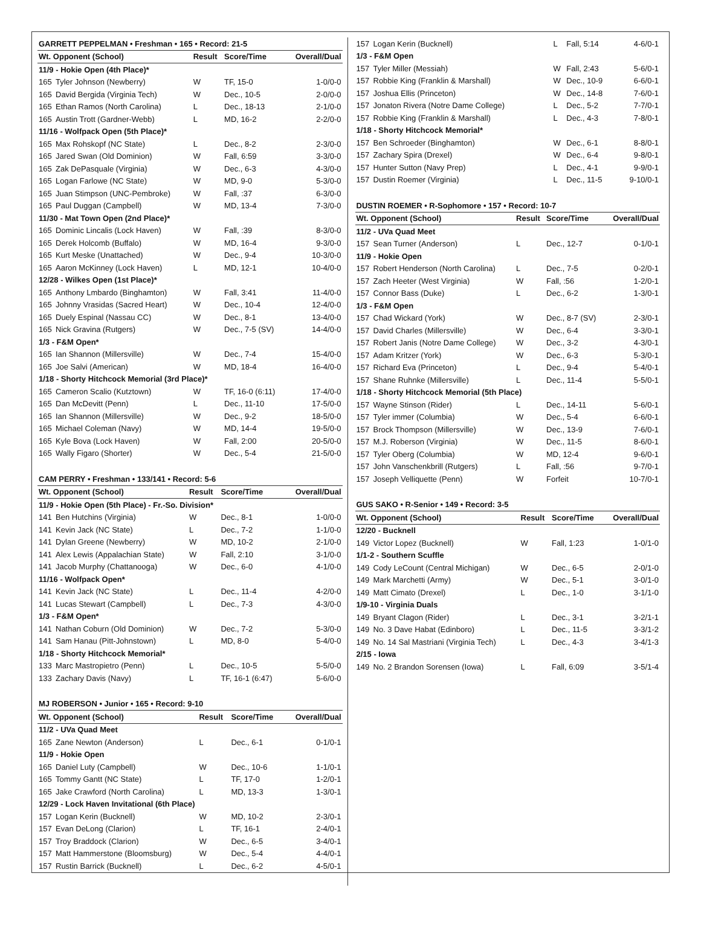| GARRETT PEPPELMAN • Freshman • 165 • Record: 21-5 | | | | |
| Wt. Opponent (School) | | Result | Score/Time | Overall/Dual |
| 11/9 - Hokie Open (4th Place)* | | | | |
| 165 | Tyler Johnson (Newberry) | W | TF, 15-0 | 1-0/0-0 |
| 165 | David Bergida (Virginia Tech) | W | Dec., 10-5 | 2-0/0-0 |
| 165 | Ethan Ramos (North Carolina) | L | Dec., 18-13 | 2-1/0-0 |
| 165 | Austin Trott (Gardner-Webb) | L | MD, 16-2 | 2-2/0-0 |
| 11/16 - Wolfpack Open (5th Place)* | | | | |
| 165 | Max Rohskopf (NC State) | L | Dec., 8-2 | 2-3/0-0 |
| 165 | Jared Swan (Old Dominion) | W | Fall, 6:59 | 3-3/0-0 |
| 165 | Zak DePasquale (Virginia) | W | Dec., 6-3 | 4-3/0-0 |
| 165 | Logan Farlowe (NC State) | W | MD, 9-0 | 5-3/0-0 |
| 165 | Juan Stimpson (UNC-Pembroke) | W | Fall, :37 | 6-3/0-0 |
| 165 | Paul Duggan (Campbell) | W | MD, 13-4 | 7-3/0-0 |
| 11/30 - Mat Town Open (2nd Place)* | | | | |
| 165 | Dominic Lincalis (Lock Haven) | W | Fall, :39 | 8-3/0-0 |
| 165 | Derek Holcomb (Buffalo) | W | MD, 16-4 | 9-3/0-0 |
| 165 | Kurt Meske (Unattached) | W | Dec., 9-4 | 10-3/0-0 |
| 165 | Aaron McKinney (Lock Haven) | L | MD, 12-1 | 10-4/0-0 |
| 12/28 - Wilkes Open (1st Place)* | | | | |
| 165 | Anthony Lmbardo (Binghamton) | W | Fall, 3:41 | 11-4/0-0 |
| 165 | Johnny Vrasidas (Sacred Heart) | W | Dec., 10-4 | 12-4/0-0 |
| 165 | Duely Espinal (Nassau CC) | W | Dec., 8-1 | 13-4/0-0 |
| 165 | Nick Gravina (Rutgers) | W | Dec., 7-5 (SV) | 14-4/0-0 |
| 1/3 - F&M Open* | | | | |
| 165 | Ian Shannon (Millersville) | W | Dec., 7-4 | 15-4/0-0 |
| 165 | Joe Salvi (American) | W | MD, 18-4 | 16-4/0-0 |
| 1/18 - Shorty Hitchcock Memorial (3rd Place)* | | | | |
| 165 | Cameron Scalio (Kutztown) | W | TF, 16-0 (6:11) | 17-4/0-0 |
| 165 | Dan McDevitt (Penn) | L | Dec., 11-10 | 17-5/0-0 |
| 165 | Ian Shannon (Millersville) | W | Dec., 9-2 | 18-5/0-0 |
| 165 | Michael Coleman (Navy) | W | MD, 14-4 | 19-5/0-0 |
| 165 | Kyle Bova (Lock Haven) | W | Fall, 2:00 | 20-5/0-0 |
| 165 | Wally Figaro (Shorter) | W | Dec., 5-4 | 21-5/0-0 |
| CAM PERRY • Freshman • 133/141 • Record: 5-6 | | | | |
| Wt. Opponent (School) | | Result | Score/Time | Overall/Dual |
| 11/9 - Hokie Open (5th Place) - Fr.-So. Division* | | | | |
| 141 | Ben Hutchins (Virginia) | W | Dec., 8-1 | 1-0/0-0 |
| 141 | Kevin Jack (NC State) | L | Dec., 7-2 | 1-1/0-0 |
| 141 | Dylan Greene (Newberry) | W | MD, 10-2 | 2-1/0-0 |
| 141 | Alex Lewis (Appalachian State) | W | Fall, 2:10 | 3-1/0-0 |
| 141 | Jacob Murphy (Chattanooga) | W | Dec., 6-0 | 4-1/0-0 |
| 11/16 - Wolfpack Open* | | | | |
| 141 | Kevin Jack (NC State) | L | Dec., 11-4 | 4-2/0-0 |
| 141 | Lucas Stewart (Campbell) | L | Dec., 7-3 | 4-3/0-0 |
| 1/3 - F&M Open* | | | | |
| 141 | Nathan Coburn (Old Dominion) | W | Dec., 7-2 | 5-3/0-0 |
| 141 | Sam Hanau (Pitt-Johnstown) | L | MD, 8-0 | 5-4/0-0 |
| 1/18 - Shorty Hitchcock Memorial* | | | | |
| 133 | Marc Mastropietro (Penn) | L | Dec., 10-5 | 5-5/0-0 |
| 133 | Zachary Davis (Navy) | L | TF, 16-1 (6:47) | 5-6/0-0 |
| MJ ROBERSON • Junior • 165 • Record: 9-10 | | | | |
| Wt. Opponent (School) | | Result | Score/Time | Overall/Dual |
| 11/2 - UVa Quad Meet | | | | |
| 165 | Zane Newton (Anderson) | L | Dec., 6-1 | 0-1/0-1 |
| 11/9 - Hokie Open | | | | |
| 165 | Daniel Luty (Campbell) | W | Dec., 10-6 | 1-1/0-1 |
| 165 | Tommy Gantt (NC State) | L | TF, 17-0 | 1-2/0-1 |
| 165 | Jake Crawford (North Carolina) | L | MD, 13-3 | 1-3/0-1 |
| 12/29 - Lock Haven Invitational (6th Place) | | | | |
| 157 | Logan Kerin (Bucknell) | W | MD, 10-2 | 2-3/0-1 |
| 157 | Evan DeLong (Clarion) | L | TF, 16-1 | 2-4/0-1 |
| 157 | Troy Braddock (Clarion) | W | Dec., 6-5 | 3-4/0-1 |
| 157 | Matt Hammerstone (Bloomsburg) | W | Dec., 5-4 | 4-4/0-1 |
| 157 | Rustin Barrick (Bucknell) | L | Dec., 6-2 | 4-5/0-1 |
| 157 | Logan Kerin (Bucknell) | L | Fall, 5:14 | 4-6/0-1 |
| 1/3 - F&M Open | | | | |
| 157 | Tyler Miller (Messiah) | W | Fall, 2:43 | 5-6/0-1 |
| 157 | Robbie King (Franklin & Marshall) | W | Dec., 10-9 | 6-6/0-1 |
| 157 | Joshua Ellis (Princeton) | W | Dec., 14-8 | 7-6/0-1 |
| 157 | Jonaton Rivera (Notre Dame College) | L | Dec., 5-2 | 7-7/0-1 |
| 157 | Robbie King (Franklin & Marshall) | L | Dec., 4-3 | 7-8/0-1 |
| 1/18 - Shorty Hitchcock Memorial* | | | | |
| 157 | Ben Schroeder (Binghamton) | W | Dec., 6-1 | 8-8/0-1 |
| 157 | Zachary Spira (Drexel) | W | Dec., 6-4 | 9-8/0-1 |
| 157 | Hunter Sutton (Navy Prep) | L | Dec., 4-1 | 9-9/0-1 |
| 157 | Dustin Roemer (Virginia) | L | Dec., 11-5 | 9-10/0-1 |
| DUSTIN ROEMER • R-Sophomore • 157 • Record: 10-7 | | | | |
| Wt. Opponent (School) | | Result | Score/Time | Overall/Dual |
| 11/2 - UVa Quad Meet | | | | |
| 157 | Sean Turner (Anderson) | L | Dec., 12-7 | 0-1/0-1 |
| 11/9 - Hokie Open | | | | |
| 157 | Robert Henderson (North Carolina) | L | Dec., 7-5 | 0-2/0-1 |
| 157 | Zach Heeter (West Virginia) | W | Fall, :56 | 1-2/0-1 |
| 157 | Connor Bass (Duke) | L | Dec., 6-2 | 1-3/0-1 |
| 1/3 - F&M Open | | | | |
| 157 | Chad Wickard (York) | W | Dec., 8-7 (SV) | 2-3/0-1 |
| 157 | David Charles (Millersville) | W | Dec., 6-4 | 3-3/0-1 |
| 157 | Robert Janis (Notre Dame College) | W | Dec., 3-2 | 4-3/0-1 |
| 157 | Adam Kritzer (York) | W | Dec., 6-3 | 5-3/0-1 |
| 157 | Richard Eva (Princeton) | L | Dec., 9-4 | 5-4/0-1 |
| 157 | Shane Ruhnke (Millersville) | L | Dec., 11-4 | 5-5/0-1 |
| 1/18 - Shorty Hitchcock Memorial (5th Place) | | | | |
| 157 | Wayne Stinson (Rider) | L | Dec., 14-11 | 5-6/0-1 |
| 157 | Tyler immer (Columbia) | W | Dec., 5-4 | 6-6/0-1 |
| 157 | Brock Thompson (Millersville) | W | Dec., 13-9 | 7-6/0-1 |
| 157 | M.J. Roberson (Virginia) | W | Dec., 11-5 | 8-6/0-1 |
| 157 | Tyler Oberg (Columbia) | W | MD, 12-4 | 9-6/0-1 |
| 157 | John Vanschenkbrill (Rutgers) | L | Fall, :56 | 9-7/0-1 |
| 157 | Joseph Velliquette (Penn) | W | Forfeit | 10-7/0-1 |
| GUS SAKO • R-Senior • 149 • Record: 3-5 | | | | |
| Wt. Opponent (School) | | Result | Score/Time | Overall/Dual |
| 12/20 - Bucknell | | | | |
| 149 | Victor Lopez (Bucknell) | W | Fall, 1:23 | 1-0/1-0 |
| 1/1-2 - Southern Scuffle | | | | |
| 149 | Cody LeCount (Central Michigan) | W | Dec., 6-5 | 2-0/1-0 |
| 149 | Mark Marchetti (Army) | W | Dec., 5-1 | 3-0/1-0 |
| 149 | Matt Cimato (Drexel) | L | Dec., 1-0 | 3-1/1-0 |
| 1/9-10 - Virginia Duals | | | | |
| 149 | Bryant Clagon (Rider) | L | Dec., 3-1 | 3-2/1-1 |
| 149 | No. 3 Dave Habat (Edinboro) | L | Dec., 11-5 | 3-3/1-2 |
| 149 | No. 14 Sal Mastriani (Virginia Tech) | L | Dec., 4-3 | 3-4/1-3 |
| 2/15 - Iowa | | | | |
| 149 | No. 2 Brandon Sorensen (Iowa) | L | Fall, 6:09 | 3-5/1-4 |